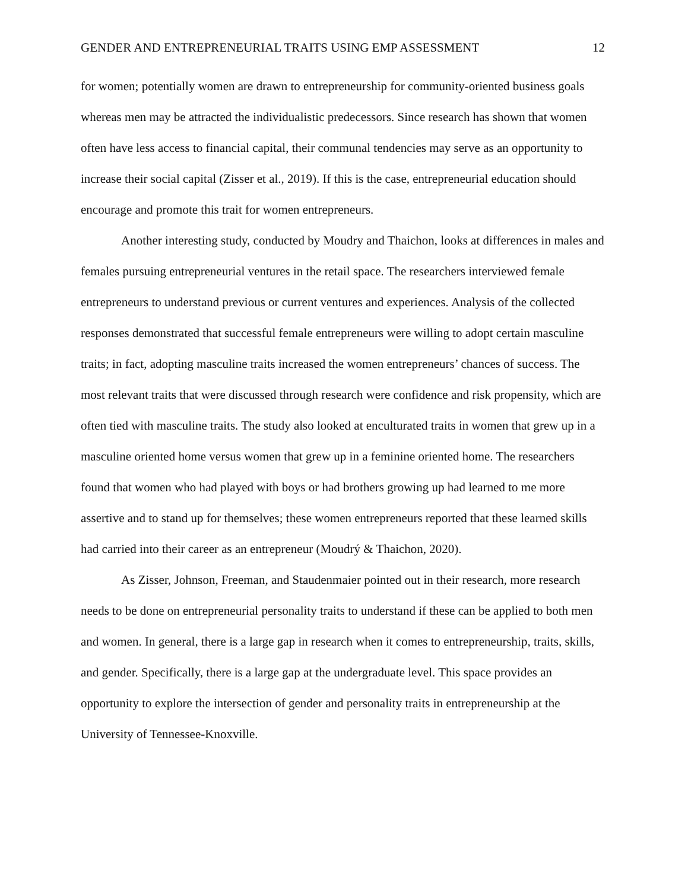GENDER AND ENTREPRENEURIAL TRAITS USING EMP ASSESSMENT 12
for women; potentially women are drawn to entrepreneurship for community-oriented business goals whereas men may be attracted the individualistic predecessors. Since research has shown that women often have less access to financial capital, their communal tendencies may serve as an opportunity to increase their social capital (Zisser et al., 2019). If this is the case, entrepreneurial education should encourage and promote this trait for women entrepreneurs.
Another interesting study, conducted by Moudry and Thaichon, looks at differences in males and females pursuing entrepreneurial ventures in the retail space. The researchers interviewed female entrepreneurs to understand previous or current ventures and experiences. Analysis of the collected responses demonstrated that successful female entrepreneurs were willing to adopt certain masculine traits; in fact, adopting masculine traits increased the women entrepreneurs’ chances of success. The most relevant traits that were discussed through research were confidence and risk propensity, which are often tied with masculine traits. The study also looked at enculturated traits in women that grew up in a masculine oriented home versus women that grew up in a feminine oriented home. The researchers found that women who had played with boys or had brothers growing up had learned to me more assertive and to stand up for themselves; these women entrepreneurs reported that these learned skills had carried into their career as an entrepreneur (Moudrý & Thaichon, 2020).
As Zisser, Johnson, Freeman, and Staudenmaier pointed out in their research, more research needs to be done on entrepreneurial personality traits to understand if these can be applied to both men and women. In general, there is a large gap in research when it comes to entrepreneurship, traits, skills, and gender. Specifically, there is a large gap at the undergraduate level. This space provides an opportunity to explore the intersection of gender and personality traits in entrepreneurship at the University of Tennessee-Knoxville.